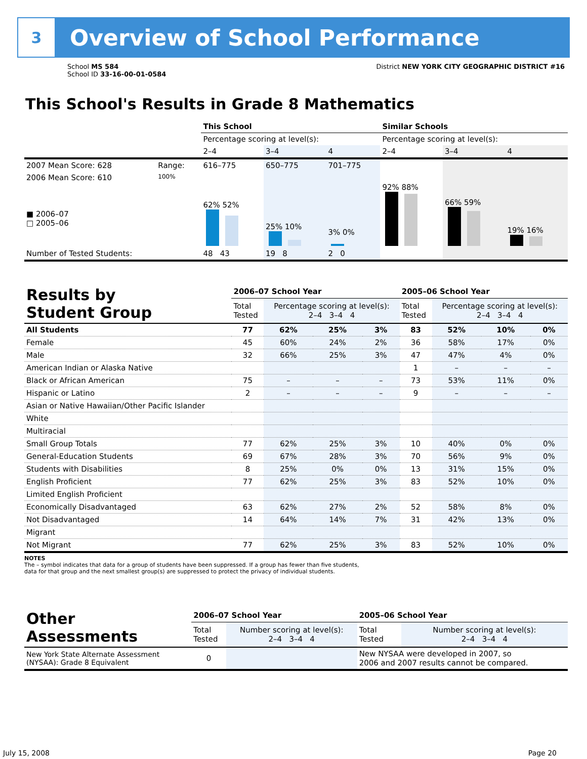3
Overview of School Performance
School MS 584
School ID 33-16-00-01-0584
District NEW YORK CITY GEOGRAPHIC DISTRICT #16
This School's Results in Grade 8 Mathematics
| | | This School | | | Similar Schools | | |
| | | Percentage scoring at level(s): | | | Percentage scoring at level(s): | | |
| | | 2–4 | 3–4 | 4 | 2–4 | 3–4 | 4 |
| 2007 Mean Score: 628 | Range: | 616–775 | 650–775 | 701–775 | | | |
| 2006 Mean Score: 610 ■ 2006–07 □ 2005–06 | 100% | 62% 52% | 25% 10% | 3% 0% | 92% 88% | 66% 59% | 19% 16% |
| Number of Tested Students: | | 48 43 | 19 8 | 2 0 | | | |
| Results by Student Group | 2006–07 School Year | | | | 2005–06 School Year | | | |
| | Total Tested | Percentage scoring at level(s): 2–4 3–4 4 | | | Total Tested | Percentage scoring at level(s): 2–4 3–4 4 | | |
| All Students | 77 | 62% | 25% | 3% | 83 | 52% | 10% | 0% |
| Female | 45 | 60% | 24% | 2% | 36 | 58% | 17% | 0% |
| Male | 32 | 66% | 25% | 3% | 47 | 47% | 4% | 0% |
| American Indian or Alaska Native | | | | | 1 | – | – | – |
| Black or African American | 75 | – | – | – | 73 | 53% | 11% | 0% |
| Hispanic or Latino | 2 | – | – | – | 9 | – | – | – |
| Asian or Native Hawaiian/Other Pacific Islander | | | | | | | | |
| White | | | | | | | | |
| Multiracial | | | | | | | | |
| Small Group Totals | 77 | 62% | 25% | 3% | 10 | 40% | 0% | 0% |
| General-Education Students | 69 | 67% | 28% | 3% | 70 | 56% | 9% | 0% |
| Students with Disabilities | 8 | 25% | 0% | 0% | 13 | 31% | 15% | 0% |
| English Proficient | 77 | 62% | 25% | 3% | 83 | 52% | 10% | 0% |
| Limited English Proficient | | | | | | | | |
| Economically Disadvantaged | 63 | 62% | 27% | 2% | 52 | 58% | 8% | 0% |
| Not Disadvantaged | 14 | 64% | 14% | 7% | 31 | 42% | 13% | 0% |
| Migrant | | | | | | | | |
| Not Migrant | 77 | 62% | 25% | 3% | 83 | 52% | 10% | 0% |
NOTES
The – symbol indicates that data for a group of students have been suppressed. If a group has fewer than five students,
data for that group and the next smallest group(s) are suppressed to protect the privacy of individual students.
| Other Assessments | 2006–07 School Year | | 2005–06 School Year | |
| | Total Tested | Number scoring at level(s): 2–4 3–4 4 | Total Tested | Number scoring at level(s): 2–4 3–4 4 |
| New York State Alternate Assessment (NYSAA): Grade 8 Equivalent | 0 | | New NYSAA were developed in 2007, so 2006 and 2007 results cannot be compared. | |
July 15, 2008 Page 20